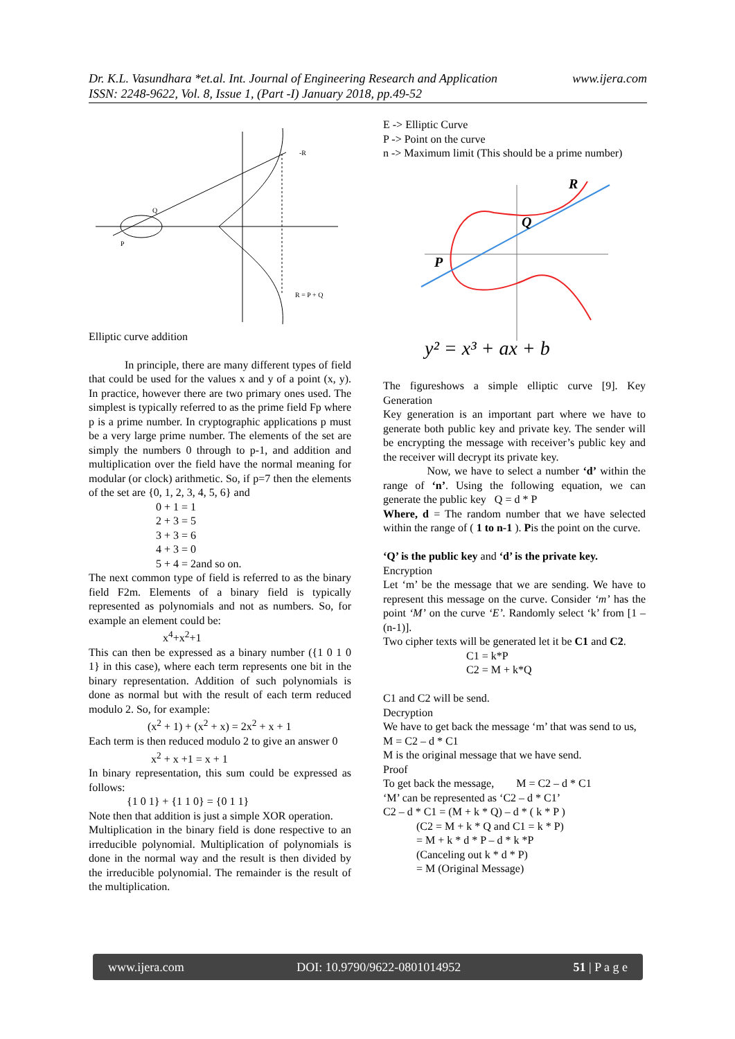www.ijera.com Dr. K.L. Vasundhara *et.al. Int. Journal of Engineering Research and Application
ISSN: 2248-9622, Vol. 8, Issue 1, (Part -I) January 2018, pp.49-52
-R
Q
P
R = P + Q
Elliptic curve addition
In principle, there are many different types of field that could be used for the values x and y of a point (x, y). In practice, however there are two primary ones used. The simplest is typically referred to as the prime field Fp where p is a prime number. In cryptographic applications p must be a very large prime number. The elements of the set are simply the numbers 0 through to p-1, and addition and multiplication over the field have the normal meaning for modular (or clock) arithmetic. So, if p=7 then the elements of the set are {0, 1, 2, 3, 4, 5, 6} and
0 + 1 = 1
2 + 3 = 5
3 + 3 = 6
4 + 3 = 0
5 + 4 = 2and so on.
The next common type of field is referred to as the binary field F2m. Elements of a binary field is typically represented as polynomials and not as numbers. So, for example an element could be:
x<sup>4</sup>+x<sup>2</sup>+1
This can then be expressed as a binary number ({1 0 1 0 1} in this case), where each term represents one bit in the binary representation. Addition of such polynomials is done as normal but with the result of each term reduced modulo 2. So, for example:
(x<sup>2</sup> + 1) + (x<sup>2</sup> + x) = 2x<sup>2</sup> + x + 1
Each term is then reduced modulo 2 to give an answer 0
x<sup>2</sup> + x +1 = x + 1
In binary representation, this sum could be expressed as follows:
{1 0 1} + {1 1 0} = {0 1 1}
Note then that addition is just a simple XOR operation.
Multiplication in the binary field is done respective to an irreducible polynomial. Multiplication of polynomials is done in the normal way and the result is then divided by the irreducible polynomial. The remainder is the result of the multiplication.
E -> Elliptic Curve
P -> Point on the curve
n -> Maximum limit (This should be a prime number)
R
Q
P
y² = x³ + ax + b
The figureshows a simple elliptic curve [9]. Key Generation
Key generation is an important part where we have to generate both public key and private key. The sender will be encrypting the message with receiver’s public key and the receiver will decrypt its private key.
Now, we have to select a number ‘d’ within the range of ‘n’. Using the following equation, we can generate the public key Q = d * P
Where, d = The random number that we have selected within the range of ( 1 to n-1 ). Pis the point on the curve.
‘Q’ is the public key and ‘d’ is the private key.
Encryption
Let ‘m’ be the message that we are sending. We have to represent this message on the curve. Consider ‘m’ has the point ‘M’ on the curve ‘E’. Randomly select ‘k’ from [1 – (n-1)].
Two cipher texts will be generated let it be C1 and C2.
C1 = k*P
C2 = M + k*Q
C1 and C2 will be send.
Decryption
We have to get back the message ‘m’ that was send to us,
M = C2 – d * C1
M is the original message that we have send.
Proof
To get back the message, M = C2 – d * C1
‘M’ can be represented as ‘C2 – d * C1’
C2 – d * C1 = (M + k * Q) – d * ( k * P )
(C2 = M + k * Q and C1 = k * P)
= M + k * d * P – d * k *P
(Canceling out k * d * P)
= M (Original Message)
www.ijera.com DOI: 10.9790/9622-0801014952 51 | P a g e